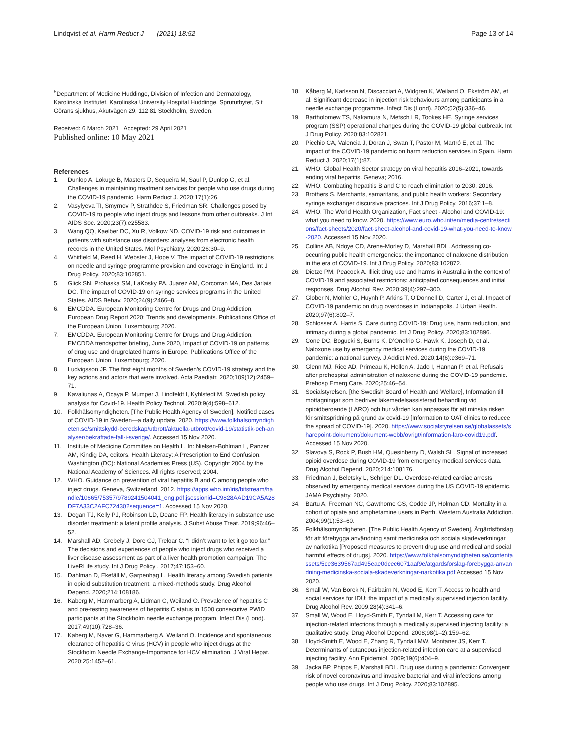Lindqvist et al. Harm Reduct J (2021) 18:52
Page 13 of 14
<sup>5</sup> Department of Medicine Huddinge, Division of Infection and Dermatology, Karolinska Institutet, Karolinska University Hospital Huddinge, Sprututbytet, S:t Görans sjukhus, Akutvägen 29, 112 81 Stockholm, Sweden.
Received: 6 March 2021 Accepted: 29 April 2021
Published online: 10 May 2021
References
1. Dunlop A, Lokuge B, Masters D, Sequeira M, Saul P, Dunlop G, et al. Challenges in maintaining treatment services for people who use drugs during the COVID-19 pandemic. Harm Reduct J. 2020;17(1):26.
2. Vasylyeva TI, Smyrnov P, Strathdee S, Friedman SR. Challenges posed by COVID-19 to people who inject drugs and lessons from other outbreaks. J Int AIDS Soc. 2020;23(7):e25583.
3. Wang QQ, Kaelber DC, Xu R, Volkow ND. COVID-19 risk and outcomes in patients with substance use disorders: analyses from electronic health records in the United States. Mol Psychiatry. 2020;26:30–9.
4. Whitfield M, Reed H, Webster J, Hope V. The impact of COVID-19 restrictions on needle and syringe programme provision and coverage in England. Int J Drug Policy. 2020;83:102851.
5. Glick SN, Prohaska SM, LaKosky PA, Juarez AM, Corcorran MA, Des Jarlais DC. The impact of COVID-19 on syringe services programs in the United States. AIDS Behav. 2020;24(9):2466–8.
6. EMCDDA. European Monitoring Centre for Drugs and Drug Addiction, European Drug Report 2020: Trends and developments. Publications Office of the European Union, Luxembourg; 2020.
7. EMCDDA. European Monitoring Centre for Drugs and Drug Addiction, EMCDDA trendspotter briefing, June 2020, Impact of COVID-19 on patterns of drug use and drugrelated harms in Europe, Publications Office of the European Union, Luxembourg; 2020.
8. Ludvigsson JF. The first eight months of Sweden’s COVID-19 strategy and the key actions and actors that were involved. Acta Paediatr. 2020;109(12):2459–71.
9. Kavaliunas A, Ocaya P, Mumper J, Lindfeldt I, Kyhlstedt M. Swedish policy analysis for Covid-19. Health Policy Technol. 2020;9(4):598–612.
10. Folkhälsomyndigheten. [The Public Health Agency of Sweden], Notified cases of COVID-19 in Sweden—a daily update. 2020. https://www.folkhalsomyndigheten.se/smittskydd-beredskap/utbrott/aktuella-utbrott/covid-19/statistik-och-analyser/bekraftade-fall-i-sverige/. Accessed 15 Nov 2020.
11. Institute of Medicine Committee on Health L. In: Nielsen-Bohlman L, Panzer AM, Kindig DA, editors. Health Literacy: A Prescription to End Confusion. Washington (DC): National Academies Press (US). Copyright 2004 by the National Academy of Sciences. All rights reserved; 2004.
12. WHO. Guidance on prevention of viral hepatitis B and C among people who inject drugs. Geneva, Switzerland. 2012. https://apps.who.int/iris/bitstream/handle/10665/75357/9789241504041_eng.pdf;jsessionid=C9828AAD19CA5A28DF7A33C2AFC72430?sequence=1. Accessed 15 Nov 2020.
13. Degan TJ, Kelly PJ, Robinson LD, Deane FP. Health literacy in substance use disorder treatment: a latent profile analysis. J Subst Abuse Treat. 2019;96:46–52.
14. Marshall AD, Grebely J, Dore GJ, Treloar C. “I didn’t want to let it go too far.” The decisions and experiences of people who inject drugs who received a liver disease assessment as part of a liver health promotion campaign: The LiveRLife study. Int J Drug Policy . 2017;47:153–60.
15. Dahlman D, Ekefäll M, Garpenhag L. Health literacy among Swedish patients in opioid substitution treatment: a mixed-methods study. Drug Alcohol Depend. 2020;214:108186.
16. Kaberg M, Hammarberg A, Lidman C, Weiland O. Prevalence of hepatitis C and pre-testing awareness of hepatitis C status in 1500 consecutive PWID participants at the Stockholm needle exchange program. Infect Dis (Lond). 2017;49(10):728–36.
17. Kaberg M, Naver G, Hammarberg A, Weiland O. Incidence and spontaneous clearance of hepatitis C virus (HCV) in people who inject drugs at the Stockholm Needle Exchange-Importance for HCV elimination. J Viral Hepat. 2020;25:1452–61.
18. Kåberg M, Karlsson N, Discacciati A, Widgren K, Weiland O, Ekström AM, et al. Significant decrease in injection risk behaviours among participants in a needle exchange programme. Infect Dis (Lond). 2020;52(5):336–46.
19. Bartholomew TS, Nakamura N, Metsch LR, Tookes HE. Syringe services program (SSP) operational changes during the COVID-19 global outbreak. Int J Drug Policy. 2020;83:102821.
20. Picchio CA, Valencia J, Doran J, Swan T, Pastor M, Martró E, et al. The impact of the COVID-19 pandemic on harm reduction services in Spain. Harm Reduct J. 2020;17(1):87.
21. WHO. Global Health Sector strategy on viral hepatitis 2016–2021, towards ending viral hepatitis. Geneva; 2016.
22. WHO. Combating hepatitis B and C to reach elimination to 2030. 2016.
23. Brothers S. Merchants, samaritans, and public health workers: Secondary syringe exchanger discursive practices. Int J Drug Policy. 2016;37:1–8.
24. WHO. The World Health Organization, Fact sheet - Alcohol and COVID-19: what you need to know. 2020. https://www.euro.who.int/en/media-centre/sections/fact-sheets/2020/fact-sheet-alcohol-and-covid-19-what-you-need-to-know-2020. Accessed 15 Nov 2020.
25. Collins AB, Ndoye CD, Arene-Morley D, Marshall BDL. Addressing co-occurring public health emergencies: the importance of naloxone distribution in the era of COVID-19. Int J Drug Policy. 2020;83:102872.
26. Dietze PM, Peacock A. Illicit drug use and harms in Australia in the context of COVID-19 and associated restrictions: anticipated consequences and initial responses. Drug Alcohol Rev. 2020;39(4):297–300.
27. Glober N, Mohler G, Huynh P, Arkins T, O’Donnell D, Carter J, et al. Impact of COVID-19 pandemic on drug overdoses in Indianapolis. J Urban Health. 2020;97(6):802–7.
28. Schlosser A, Harris S. Care during COVID-19: Drug use, harm reduction, and intimacy during a global pandemic. Int J Drug Policy. 2020;83:102896.
29. Cone DC, Bogucki S, Burns K, D’Onofrio G, Hawk K, Joseph D, et al. Naloxone use by emergency medical services during the COVID-19 pandemic: a national survey. J Addict Med. 2020;14(6):e369–71.
30. Glenn MJ, Rice AD, Primeau K, Hollen A, Jado I, Hannan P, et al. Refusals after prehospital administration of naloxone during the COVID-19 pandemic. Prehosp Emerg Care. 2020;25:46–54.
31. Socialstyrelsen. [the Swedish Board of Health and Welfare], Information till mottagningar som bedriver läkemedelsassisterad behandling vid opioidberoende (LARO) och hur vården kan anpassas för att minska risken för smittspridning på grund av covid-19 [Information to OAT clinics to reducce the spread of COVID-19]. 2020. https://www.socialstyrelsen.se/globalassets/sharepoint-dokument/dokument-webb/ovrigt/information-laro-covid19.pdf. Accessed 15 Nov 2020.
32. Slavova S, Rock P, Bush HM, Quesinberry D, Walsh SL. Signal of increased opioid overdose during COVID-19 from emergency medical services data. Drug Alcohol Depend. 2020;214:108176.
33. Friedman J, Beletsky L, Schriger DL. Overdose-related cardiac arrests observed by emergency medical services during the US COVID-19 epidemic. JAMA Psychiatry. 2020.
34. Bartu A, Freeman NC, Gawthorne GS, Codde JP, Holman CD. Mortality in a cohort of opiate and amphetamine users in Perth. Western Australia Addiction. 2004;99(1):53–60.
35. Folkhälsomyndigheten. [The Public Health Agency of Sweden], Åtgärdsförslag för att förebygga användning samt medicinska och sociala skadeverkningar av narkotika [Proposed measures to prevent drug use and medical and social harmful effects of drugs]. 2020. https://www.folkhalsomyndigheten.se/contentassets/5ce3639567ad495eae0dcec6071aaf9e/atgardsforslag-forebygga-anvandning-medicinska-sociala-skadeverkningar-narkotika.pdf Accessed 15 Nov 2020.
36. Small W, Van Borek N, Fairbairn N, Wood E, Kerr T. Access to health and social services for IDU: the impact of a medically supervised injection facility. Drug Alcohol Rev. 2009;28(4):341–6.
37. Small W, Wood E, Lloyd-Smith E, Tyndall M, Kerr T. Accessing care for injection-related infections through a medically supervised injecting facility: a qualitative study. Drug Alcohol Depend. 2008;98(1–2):159–62.
38. Lloyd-Smith E, Wood E, Zhang R, Tyndall MW, Montaner JS, Kerr T. Determinants of cutaneous injection-related infection care at a supervised injecting facility. Ann Epidemiol. 2009;19(6):404–9.
39. Jacka BP, Phipps E, Marshall BDL. Drug use during a pandemic: Convergent risk of novel coronavirus and invasive bacterial and viral infections among people who use drugs. Int J Drug Policy. 2020;83:102895.